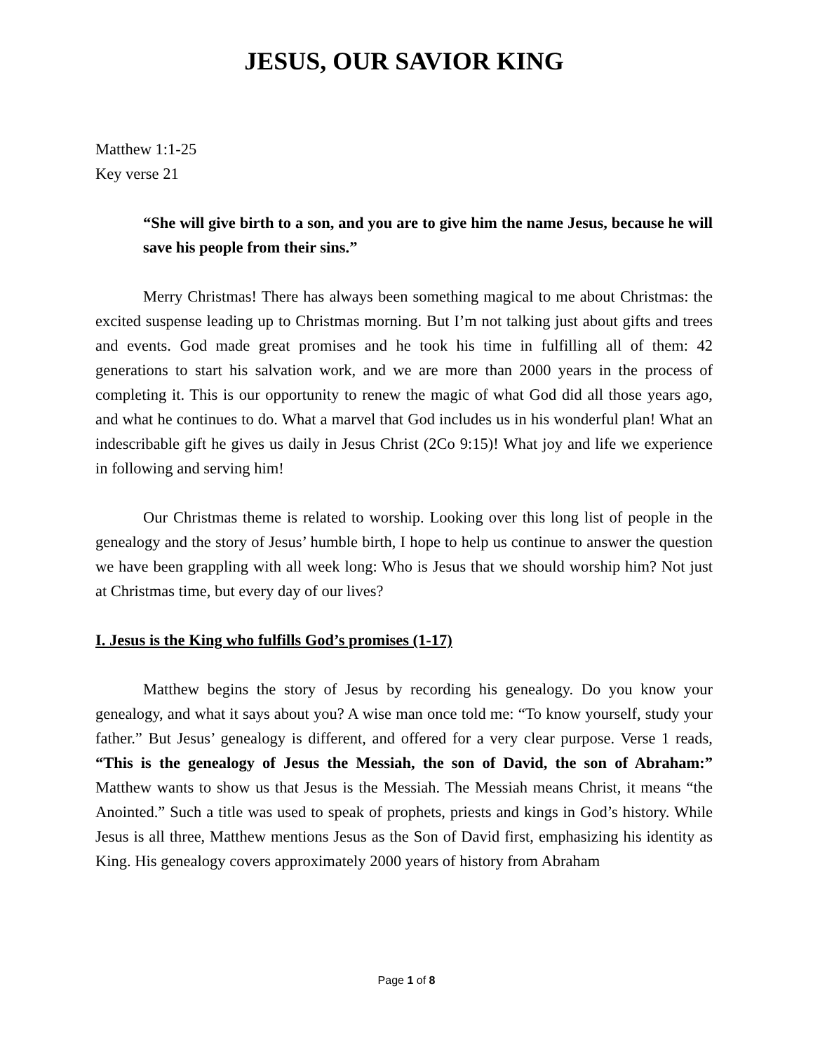JESUS, OUR SAVIOR KING
Matthew 1:1-25
Key verse 21
“She will give birth to a son, and you are to give him the name Jesus, because he will save his people from their sins.”
Merry Christmas! There has always been something magical to me about Christmas: the excited suspense leading up to Christmas morning. But I’m not talking just about gifts and trees and events. God made great promises and he took his time in fulfilling all of them: 42 generations to start his salvation work, and we are more than 2000 years in the process of completing it. This is our opportunity to renew the magic of what God did all those years ago, and what he continues to do. What a marvel that God includes us in his wonderful plan! What an indescribable gift he gives us daily in Jesus Christ (2Co 9:15)! What joy and life we experience in following and serving him!
Our Christmas theme is related to worship. Looking over this long list of people in the genealogy and the story of Jesus’ humble birth, I hope to help us continue to answer the question we have been grappling with all week long: Who is Jesus that we should worship him? Not just at Christmas time, but every day of our lives?
I. Jesus is the King who fulfills God’s promises (1-17)
Matthew begins the story of Jesus by recording his genealogy. Do you know your genealogy, and what it says about you? A wise man once told me: “To know yourself, study your father.” But Jesus’ genealogy is different, and offered for a very clear purpose. Verse 1 reads, “This is the genealogy of Jesus the Messiah, the son of David, the son of Abraham:” Matthew wants to show us that Jesus is the Messiah. The Messiah means Christ, it means “the Anointed.” Such a title was used to speak of prophets, priests and kings in God’s history. While Jesus is all three, Matthew mentions Jesus as the Son of David first, emphasizing his identity as King. His genealogy covers approximately 2000 years of history from Abraham
Page 1 of 8